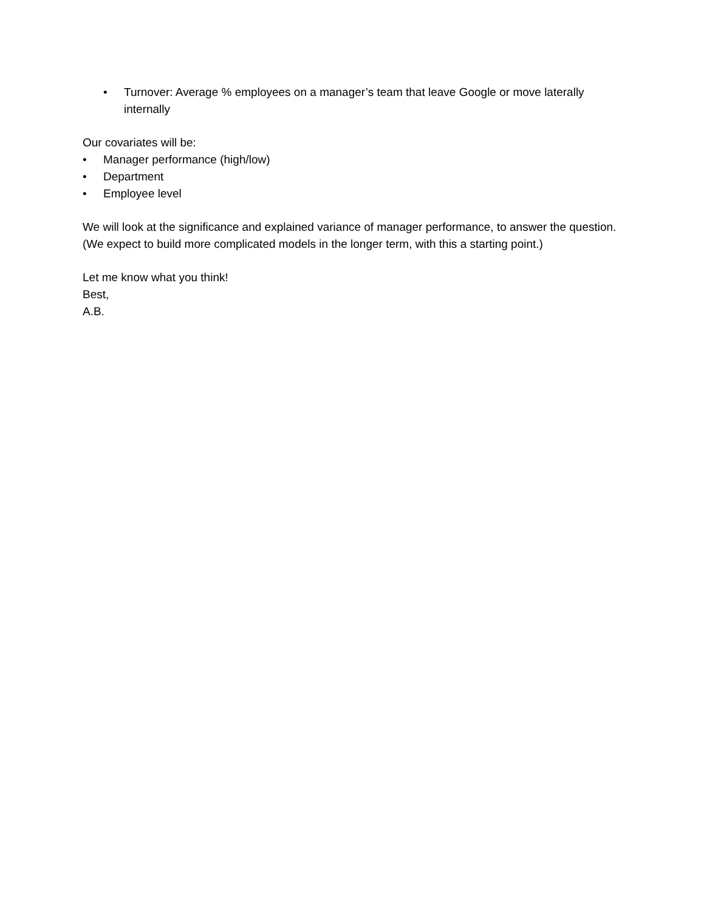• Turnover: Average % employees on a manager’s team that leave Google or move laterally internally
Our covariates will be:
• Manager performance (high/low)
• Department
• Employee level
We will look at the significance and explained variance of manager performance, to answer the question. (We expect to build more complicated models in the longer term, with this a starting point.)
Let me know what you think!
Best,
A.B.